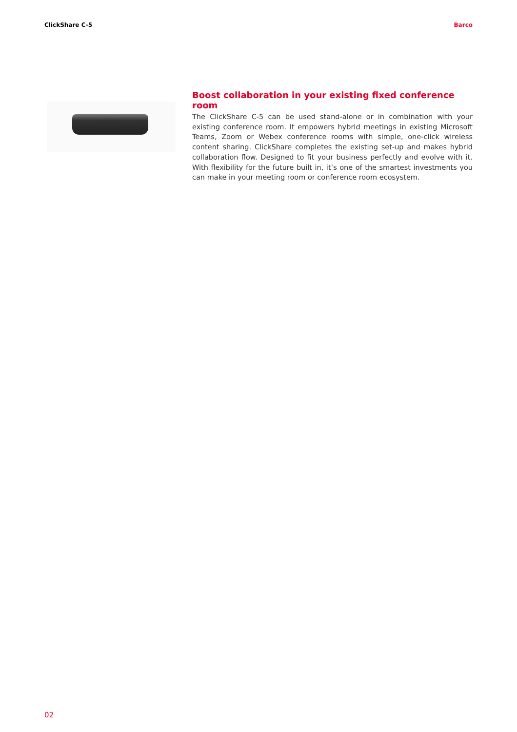ClickShare C-5 Barco
Boost collaboration in your existing fixed conference room
The ClickShare C-5 can be used stand-alone or in combination with your existing conference room. It empowers hybrid meetings in existing Microsoft Teams, Zoom or Webex conference rooms with simple, one-click wireless content sharing. ClickShare completes the existing set-up and makes hybrid collaboration flow. Designed to fit your business perfectly and evolve with it. With flexibility for the future built in, it’s one of the smartest investments you can make in your meeting room or conference room ecosystem.
02